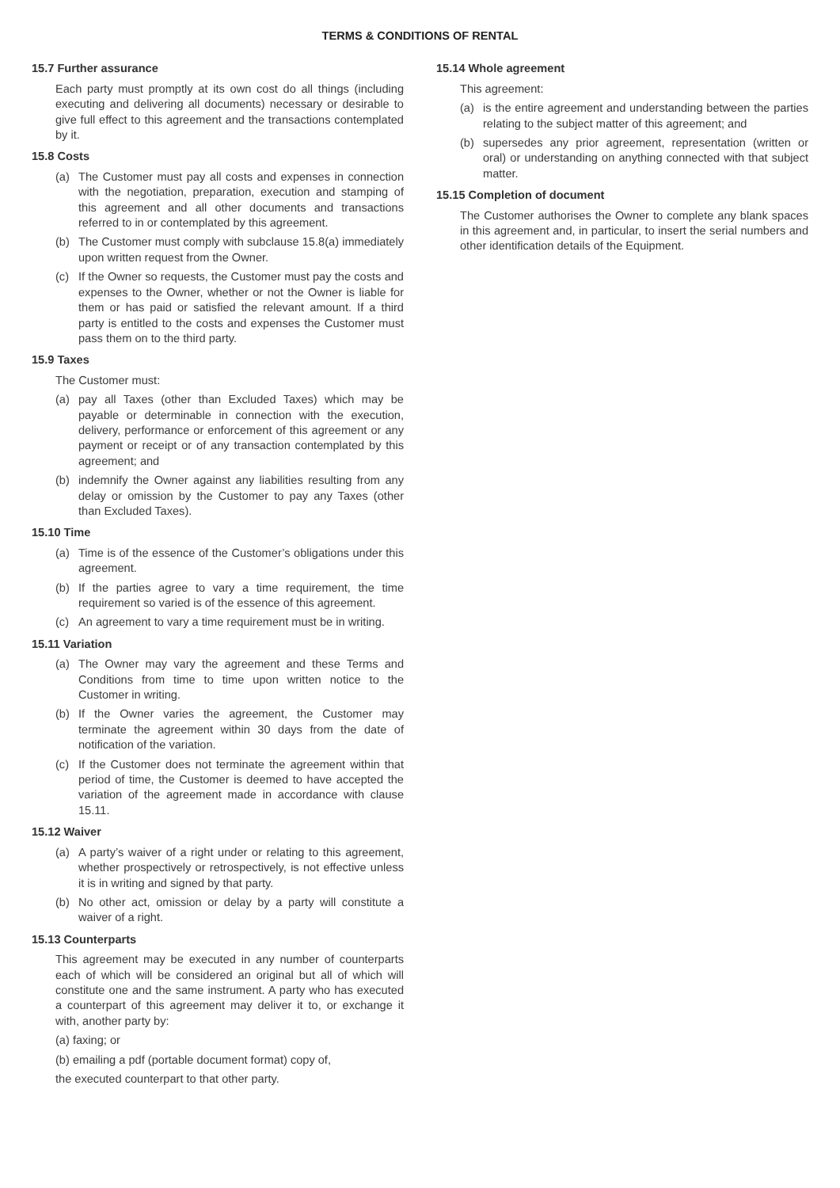TERMS & CONDITIONS OF RENTAL
15.7 Further assurance
Each party must promptly at its own cost do all things (including executing and delivering all documents) necessary or desirable to give full effect to this agreement and the transactions contemplated by it.
15.8 Costs
(a) The Customer must pay all costs and expenses in connection with the negotiation, preparation, execution and stamping of this agreement and all other documents and transactions referred to in or contemplated by this agreement.
(b) The Customer must comply with subclause 15.8(a) immediately upon written request from the Owner.
(c) If the Owner so requests, the Customer must pay the costs and expenses to the Owner, whether or not the Owner is liable for them or has paid or satisfied the relevant amount. If a third party is entitled to the costs and expenses the Customer must pass them on to the third party.
15.9 Taxes
The Customer must:
(a) pay all Taxes (other than Excluded Taxes) which may be payable or determinable in connection with the execution, delivery, performance or enforcement of this agreement or any payment or receipt or of any transaction contemplated by this agreement; and
(b) indemnify the Owner against any liabilities resulting from any delay or omission by the Customer to pay any Taxes (other than Excluded Taxes).
15.10 Time
(a) Time is of the essence of the Customer’s obligations under this agreement.
(b) If the parties agree to vary a time requirement, the time requirement so varied is of the essence of this agreement.
(c) An agreement to vary a time requirement must be in writing.
15.11 Variation
(a) The Owner may vary the agreement and these Terms and Conditions from time to time upon written notice to the Customer in writing.
(b) If the Owner varies the agreement, the Customer may terminate the agreement within 30 days from the date of notification of the variation.
(c) If the Customer does not terminate the agreement within that period of time, the Customer is deemed to have accepted the variation of the agreement made in accordance with clause 15.11.
15.12 Waiver
(a) A party’s waiver of a right under or relating to this agreement, whether prospectively or retrospectively, is not effective unless it is in writing and signed by that party.
(b) No other act, omission or delay by a party will constitute a waiver of a right.
15.13 Counterparts
This agreement may be executed in any number of counterparts each of which will be considered an original but all of which will constitute one and the same instrument. A party who has executed a counterpart of this agreement may deliver it to, or exchange it with, another party by:
(a) faxing; or
(b) emailing a pdf (portable document format) copy of,
the executed counterpart to that other party.
15.14 Whole agreement
This agreement:
(a) is the entire agreement and understanding between the parties relating to the subject matter of this agreement; and
(b) supersedes any prior agreement, representation (written or oral) or understanding on anything connected with that subject matter.
15.15 Completion of document
The Customer authorises the Owner to complete any blank spaces in this agreement and, in particular, to insert the serial numbers and other identification details of the Equipment.